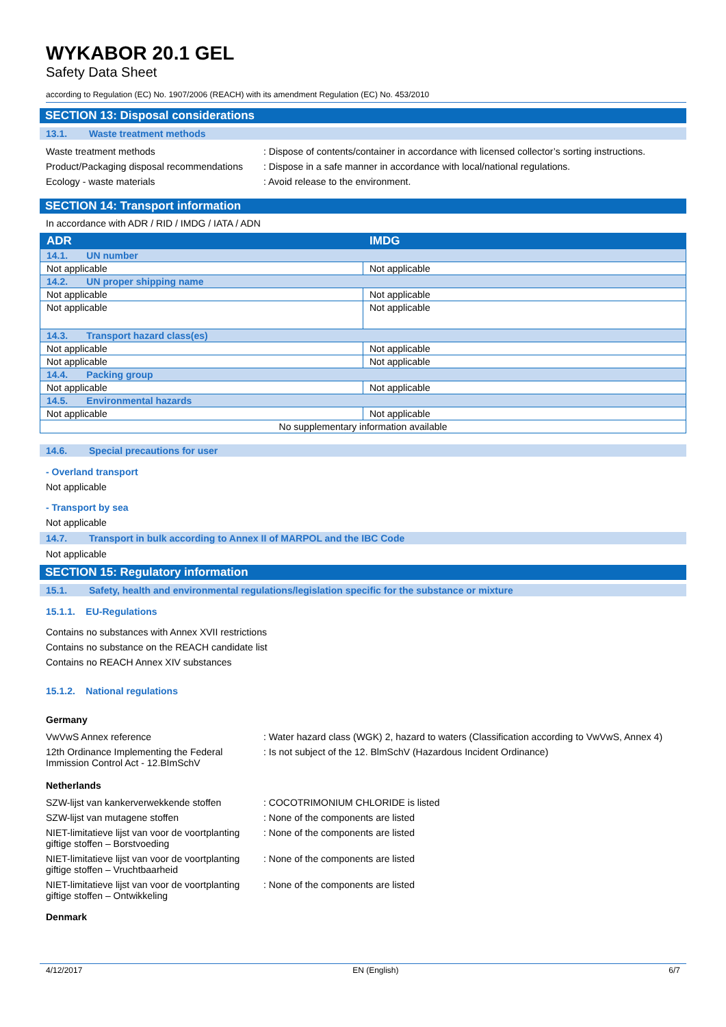WYKABOR 20.1 GEL
Safety Data Sheet
according to Regulation (EC) No. 1907/2006 (REACH) with its amendment Regulation (EC) No. 453/2010
SECTION 13: Disposal considerations
13.1. Waste treatment methods
Waste treatment methods : Dispose of contents/container in accordance with licensed collector’s sorting instructions.
Product/Packaging disposal recommendations
: Dispose in a safe manner in accordance with local/national regulations.
Ecology - waste materials : Avoid release to the environment.
SECTION 14: Transport information
In accordance with ADR / RID / IMDG / IATA / ADN
| ADR | IMDG |
| --- | --- |
| 14.1. UN number | |
| Not applicable | Not applicable |
| 14.2. UN proper shipping name | |
| Not applicable | Not applicable |
| Not applicable | Not applicable |
| 14.3. Transport hazard class(es) | |
| Not applicable | Not applicable |
| Not applicable | Not applicable |
| 14.4. Packing group | |
| Not applicable | Not applicable |
| 14.5. Environmental hazards | |
| Not applicable | Not applicable |
| No supplementary information available | |
14.6. Special precautions for user
- Overland transport
Not applicable
- Transport by sea
Not applicable
14.7. Transport in bulk according to Annex II of MARPOL and the IBC Code
Not applicable
SECTION 15: Regulatory information
15.1. Safety, health and environmental regulations/legislation specific for the substance or mixture
15.1.1. EU-Regulations
Contains no substances with Annex XVII restrictions
Contains no substance on the REACH candidate list
Contains no REACH Annex XIV substances
15.1.2. National regulations
Germany
VwVwS Annex reference : Water hazard class (WGK) 2, hazard to waters (Classification according to VwVwS, Annex 4)
12th Ordinance Implementing the Federal Immission Control Act - 12.BImSchV
: Is not subject of the 12. BlmSchV (Hazardous Incident Ordinance)
Netherlands
SZW-lijst van kankerverwekkende stoffen
: COCOTRIMONIUM CHLORIDE is listed
SZW-lijst van mutagene stoffen : None of the components are listed
NIET-limitatieve lijst van voor de voortplanting giftige stoffen – Borstvoeding
: None of the components are listed
NIET-limitatieve lijst van voor de voortplanting giftige stoffen – Vruchtbaarheid
: None of the components are listed
NIET-limitatieve lijst van voor de voortplanting giftige stoffen – Ontwikkeling
: None of the components are listed
Denmark
4/12/2017 EN (English) 6/7